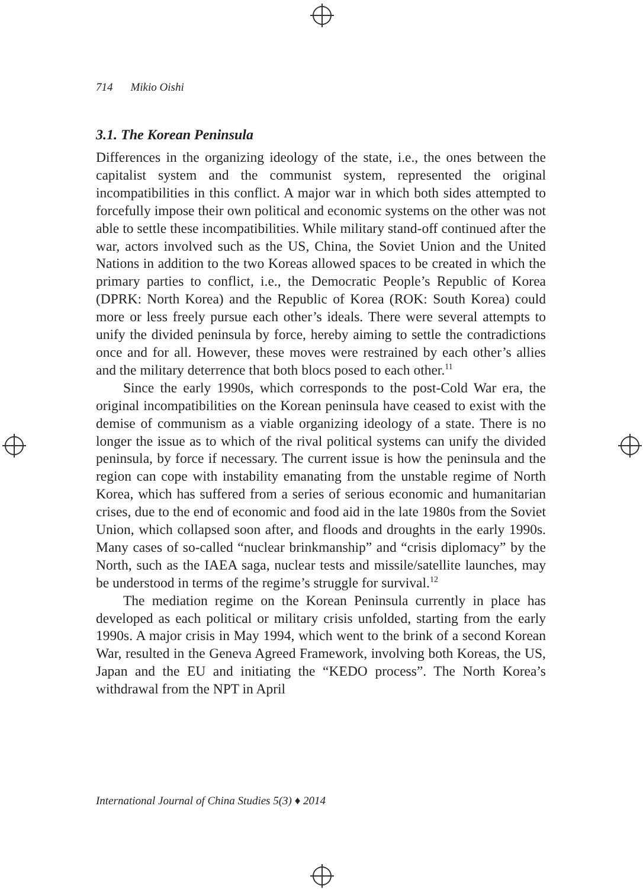714 Mikio Oishi
3.1. The Korean Peninsula
Differences in the organizing ideology of the state, i.e., the ones between the capitalist system and the communist system, represented the original incompatibilities in this conflict. A major war in which both sides attempted to forcefully impose their own political and economic systems on the other was not able to settle these incompatibilities. While military stand-off continued after the war, actors involved such as the US, China, the Soviet Union and the United Nations in addition to the two Koreas allowed spaces to be created in which the primary parties to conflict, i.e., the Democratic People’s Republic of Korea (DPRK: North Korea) and the Republic of Korea (ROK: South Korea) could more or less freely pursue each other’s ideals. There were several attempts to unify the divided peninsula by force, hereby aiming to settle the contradictions once and for all. However, these moves were restrained by each other’s allies and the military deterrence that both blocs posed to each other.<sup>11</sup>
Since the early 1990s, which corresponds to the post-Cold War era, the original incompatibilities on the Korean peninsula have ceased to exist with the demise of communism as a viable organizing ideology of a state. There is no longer the issue as to which of the rival political systems can unify the divided peninsula, by force if necessary. The current issue is how the peninsula and the region can cope with instability emanating from the unstable regime of North Korea, which has suffered from a series of serious economic and humanitarian crises, due to the end of economic and food aid in the late 1980s from the Soviet Union, which collapsed soon after, and floods and droughts in the early 1990s. Many cases of so-called “nuclear brinkmanship” and “crisis diplomacy” by the North, such as the IAEA saga, nuclear tests and missile/satellite launches, may be understood in terms of the regime’s struggle for survival.<sup>12</sup>
The mediation regime on the Korean Peninsula currently in place has developed as each political or military crisis unfolded, starting from the early 1990s. A major crisis in May 1994, which went to the brink of a second Korean War, resulted in the Geneva Agreed Framework, involving both Koreas, the US, Japan and the EU and initiating the “KEDO process”. The North Korea’s withdrawal from the NPT in April
International Journal of China Studies 5(3) ♦ 2014